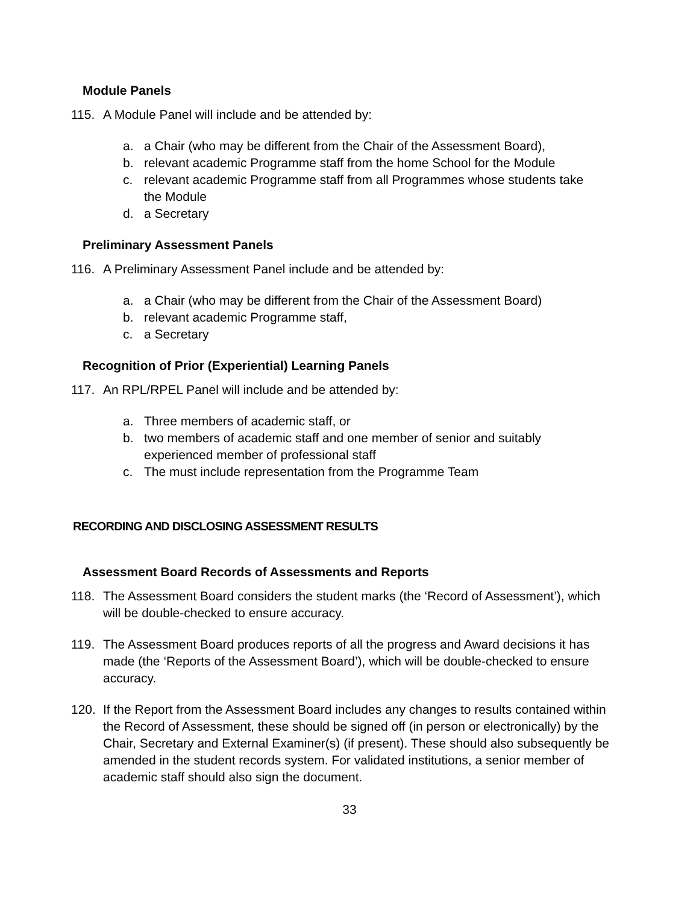Module Panels
115. A Module Panel will include and be attended by:
a. a Chair (who may be different from the Chair of the Assessment Board),
b. relevant academic Programme staff from the home School for the Module
c. relevant academic Programme staff from all Programmes whose students take the Module
d. a Secretary
Preliminary Assessment Panels
116. A Preliminary Assessment Panel include and be attended by:
a. a Chair (who may be different from the Chair of the Assessment Board)
b. relevant academic Programme staff,
c. a Secretary
Recognition of Prior (Experiential) Learning Panels
117. An RPL/RPEL Panel will include and be attended by:
a. Three members of academic staff, or
b. two members of academic staff and one member of senior and suitably experienced member of professional staff
c. The must include representation from the Programme Team
RECORDING AND DISCLOSING ASSESSMENT RESULTS
Assessment Board Records of Assessments and Reports
118. The Assessment Board considers the student marks (the ‘Record of Assessment’), which will be double-checked to ensure accuracy.
119. The Assessment Board produces reports of all the progress and Award decisions it has made (the ‘Reports of the Assessment Board’), which will be double-checked to ensure accuracy.
120. If the Report from the Assessment Board includes any changes to results contained within the Record of Assessment, these should be signed off (in person or electronically) by the Chair, Secretary and External Examiner(s) (if present). These should also subsequently be amended in the student records system. For validated institutions, a senior member of academic staff should also sign the document.
33